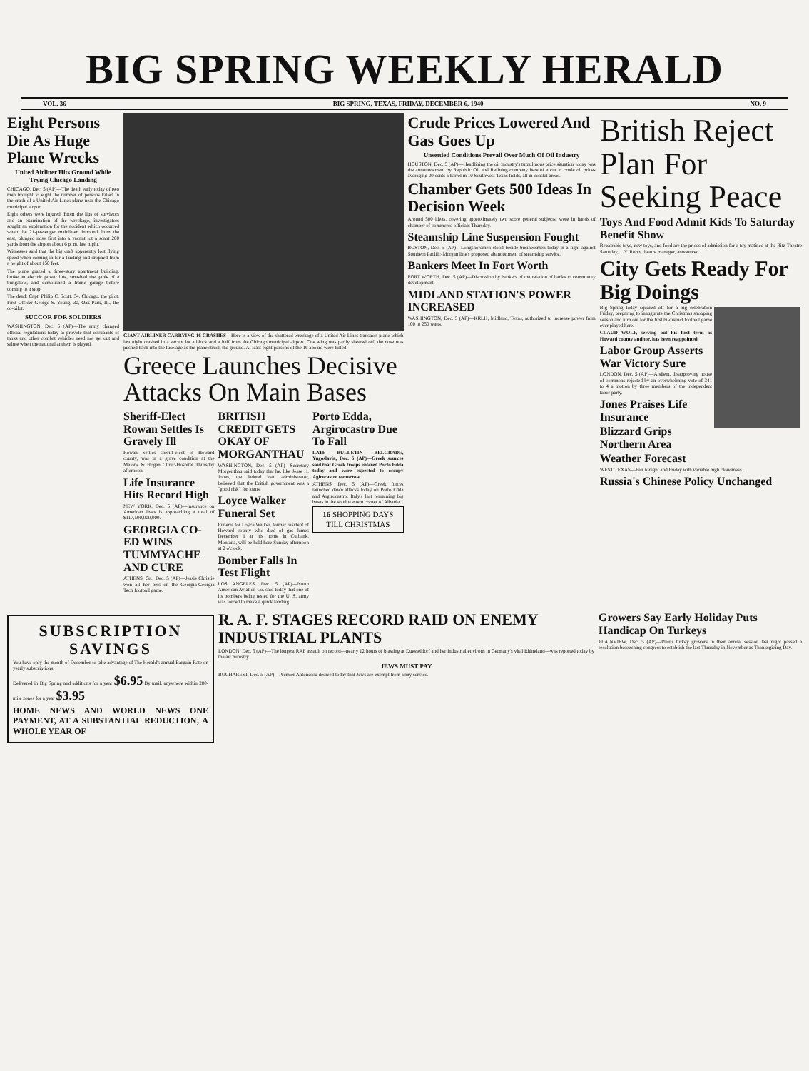BIG SPRING WEEKLY HERALD
VOL. 36 BIG SPRING, TEXAS, FRIDAY, DECEMBER 6, 1940 NO. 9
Eight Persons Die As Huge Plane Wrecks
United Airliner Hits Ground While Trying Chicago Landing
CHICAGO, Dec. 5 (AP)—The death early today of two men brought to eight the number of persons killed in the crash of a United Air Lines plane near the Chicago municipal airport.
Eight others were injured. From the lips of survivors and an examination of the wreckage, investigators sought an explanation for the accident which occurred when the 21-passenger mainliner, inbound from the east, plunged nose first into a vacant lot a scant 200 yards from the airport about 6 p. m. last night.
Witnesses said that the big craft apparently lost flying speed when coming in for a landing and dropped from a height of about 150 feet.
The plane grazed a three-story apartment building, broke an electric power line, smashed the gable of a bungalow, and demolished a frame garage before coming to a stop.
The dead: Capt. Philip C. Scott, 34, Chicago, the pilot. First Officer George S. Young, 30, Oak Park, Ill., the co-pilot.
SUCCOR FOR SOLDIERS
WASHINGTON, Dec. 5 (AP)—The army changed official regulations today to provide that occupants of tanks and other combat vehicles need not get out and salute when the national anthem is played.
GIANT AIRLINER CARRYING 16 CRASHES—Here is a view of the shattered wreckage of a United Air Lines transport plane which last night crashed in a vacant lot a block and a half from the Chicago municipal airport. One wing was partly sheared off, the nose was pushed back into the fuselage as the plane struck the ground. At least eight persons of the 16 aboard were killed.
Greece Launches Decisive Attacks On Main Bases
Sheriff-Elect Rowan Settles Is Gravely Ill
Rowan Settles sheriff-elect of Howard county, was in a grave condition at the Malone & Hogan Clinic-Hospital Thursday afternoon.
Life Insurance Hits Record High
NEW YORK, Dec. 5 (AP)—Insurance on American lives is approaching a total of $117,500,000,000.
GEORGIA CO-ED WINS TUMMYACHE AND CURE
ATHENS, Ga., Dec. 5 (AP)—Jessie Christie won all her bets on the Georgia-Georgia Tech football game.
BRITISH CREDIT GETS OKAY OF MORGANTHAU
WASHINGTON, Dec. 5 (AP)—Secretary Morgenthau said today that he, like Jesse H. Jones, the federal loan administrator, believed that the British government was a "good risk" for loans.
Loyce Walker Funeral Set
Funeral for Loyce Walker, former resident of Howard county who died of gas fumes December 1 at his home in Cutbank, Montana, will be held here Sunday afternoon at 2 o'clock.
Bomber Falls In Test Flight
LOS ANGELES, Dec. 5 (AP)—North American Aviation Co. said today that one of its bombers being tested for the U. S. army was forced to make a quick landing.
Porto Edda, Argirocastro Due To Fall
LATE BULLETIN BELGRADE, Yugoslavia, Dec. 5 (AP)—Greek sources said that Greek troops entered Porto Edda today and were expected to occupy Agirocastro tomorrow.
ATHENS, Dec. 5 (AP)—Greek forces launched dawn attacks today on Porto Edda and Argirocastro, Italy's last remaining big bases in the southwestern corner of Albania.
16 SHOPPING DAYS TILL CHRISTMAS
Crude Prices Lowered And Gas Goes Up
Unsettled Conditions Prevail Over Much Of Oil Industry
HOUSTON, Dec. 5 (AP)—Headlining the oil industry's tumultuous price situation today was the announcement by Republic Oil and Refining company here of a cut in crude oil prices averaging 20 cents a barrel in 10 Southwest Texas fields, all in coastal areas.
Chamber Gets 500 Ideas In Decision Week
Around 500 ideas, covering approximately two score general subjects, were in hands of chamber of commerce officials Thursday.
Steamship Line Suspension Fought
BOSTON, Dec. 5 (AP)—Longshoremen stood beside businessmen today in a fight against Southern Pacific-Morgan line's proposed abandonment of steamship service.
Bankers Meet In Fort Worth
FORT WORTH, Dec. 5 (AP)—Discussion by bankers of the relation of banks to community development.
MIDLAND STATION'S POWER INCREASED
WASHINGTON, Dec. 5 (AP)—KRLH, Midland, Texas, authorized to increase power from 100 to 250 watts.
British Reject Plan For Seeking Peace
Toys And Food Admit Kids To Saturday Benefit Show
Repairable toys, new toys, and food are the prices of admission for a toy matinee at the Ritz Theatre Saturday, J. Y. Robb, theatre manager, announced.
City Gets Ready For Big Doings
Big Spring today squared off for a big celebration Friday, preparing to inaugurate the Christmas shopping season and turn out for the first bi-district football game ever played here.
CLAUD WOLF, serving out his first term as Howard county auditor, has been reappointed.
Labor Group Asserts War Victory Sure
LONDON, Dec. 5 (AP)—A silent, disapproving house of commons rejected by an overwhelming vote of 341 to 4 a motion by three members of the independent labor party.
Jones Praises Life Insurance
Blizzard Grips Northern Area
Weather Forecast
WEST TEXAS—Fair tonight and Friday with variable high cloudiness.
Russia's Chinese Policy Unchanged
SUBSCRIPTION SAVINGS
You have only the month of December to take advantage of The Herald's annual Bargain Rate on yearly subscriptions.
Delivered in Big Spring and additions for a year $6.95 By mail, anywhere within 200-mile zones for a year $3.95
HOME NEWS AND WORLD NEWS ONE PAYMENT, AT A SUBSTANTIAL REDUCTION; A WHOLE YEAR OF
R. A. F. STAGES RECORD RAID ON ENEMY INDUSTRIAL PLANTS
LONDON, Dec. 5 (AP)—The longest RAF assault on record—nearly 12 hours of blasting at Duesseldorf and her industrial environs in Germany's vital Rhineland—was reported today by the air ministry.
JEWS MUST PAY
BUCHAREST, Dec. 5 (AP)—Premier Antonescu decreed today that Jews are exempt from army service.
Growers Say Early Holiday Puts Handicap On Turkeys
PLAINVIEW, Dec. 5 (AP)—Plains turkey growers in their annual session last night passed a resolution beseeching congress to establish the last Thursday in November as Thanksgiving Day.